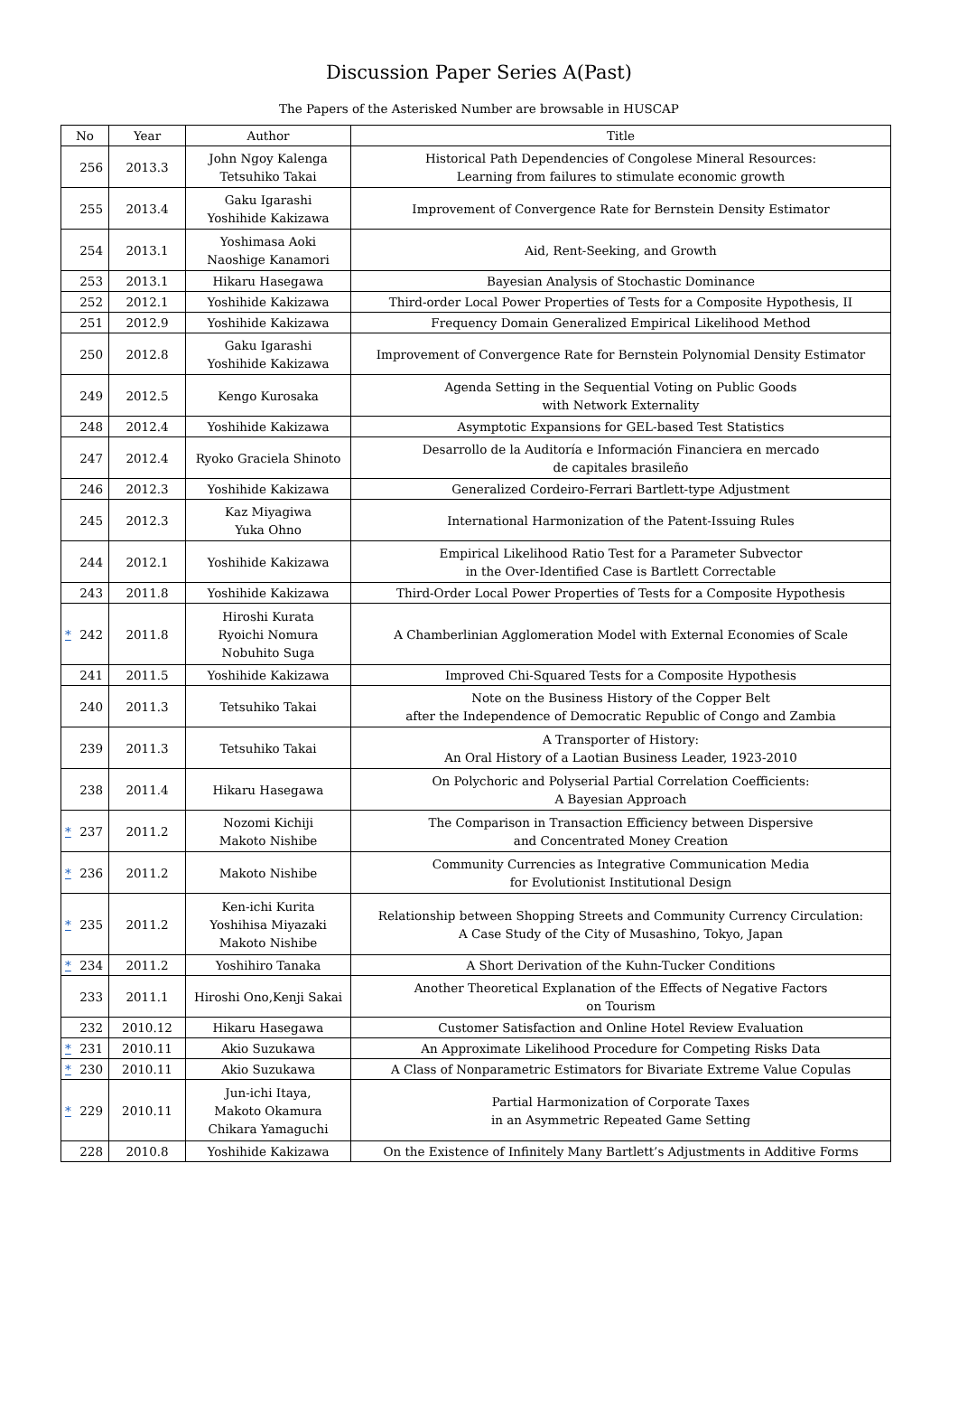Discussion Paper Series A(Past)
The Papers of the Asterisked Number are browsable in HUSCAP
| No | Year | Author | Title |
| --- | --- | --- | --- |
| 256 | 2013.3 | John Ngoy Kalenga Tetsuhiko Takai | Historical Path Dependencies of Congolese Mineral Resources: Learning from failures to stimulate economic growth |
| 255 | 2013.4 | Gaku Igarashi Yoshihide Kakizawa | Improvement of Convergence Rate for Bernstein Density Estimator |
| 254 | 2013.1 | Yoshimasa Aoki Naoshige Kanamori | Aid, Rent-Seeking, and Growth |
| 253 | 2013.1 | Hikaru Hasegawa | Bayesian Analysis of Stochastic Dominance |
| 252 | 2012.1 | Yoshihide Kakizawa | Third-order Local Power Properties of Tests for a Composite Hypothesis, II |
| 251 | 2012.9 | Yoshihide Kakizawa | Frequency Domain Generalized Empirical Likelihood Method |
| 250 | 2012.8 | Gaku Igarashi Yoshihide Kakizawa | Improvement of Convergence Rate for Bernstein Polynomial Density Estimator |
| 249 | 2012.5 | Kengo Kurosaka | Agenda Setting in the Sequential Voting on Public Goods with Network Externality |
| 248 | 2012.4 | Yoshihide Kakizawa | Asymptotic Expansions for GEL-based Test Statistics |
| 247 | 2012.4 | Ryoko Graciela Shinoto | Desarrollo de la Auditoría e Información Financiera en mercado de capitales brasileño |
| 246 | 2012.3 | Yoshihide Kakizawa | Generalized Cordeiro-Ferrari Bartlett-type Adjustment |
| 245 | 2012.3 | Kaz Miyagiwa Yuka Ohno | International Harmonization of the Patent-Issuing Rules |
| 244 | 2012.1 | Yoshihide Kakizawa | Empirical Likelihood Ratio Test for a Parameter Subvector in the Over-Identified Case is Bartlett Correctable |
| 243 | 2011.8 | Yoshihide Kakizawa | Third-Order Local Power Properties of Tests for a Composite Hypothesis |
| * 242 | 2011.8 | Hiroshi Kurata Ryoichi Nomura Nobuhito Suga | A Chamberlinian Agglomeration Model with External Economies of Scale |
| 241 | 2011.5 | Yoshihide Kakizawa | Improved Chi-Squared Tests for a Composite Hypothesis |
| 240 | 2011.3 | Tetsuhiko Takai | Note on the Business History of the Copper Belt after the Independence of Democratic Republic of Congo and Zambia |
| 239 | 2011.3 | Tetsuhiko Takai | A Transporter of History: An Oral History of a Laotian Business Leader, 1923-2010 |
| 238 | 2011.4 | Hikaru Hasegawa | On Polychoric and Polyserial Partial Correlation Coefficients: A Bayesian Approach |
| * 237 | 2011.2 | Nozomi Kichiji Makoto Nishibe | The Comparison in Transaction Efficiency between Dispersive and Concentrated Money Creation |
| * 236 | 2011.2 | Makoto Nishibe | Community Currencies as Integrative Communication Media for Evolutionist Institutional Design |
| * 235 | 2011.2 | Ken-ichi Kurita Yoshihisa Miyazaki Makoto Nishibe | Relationship between Shopping Streets and Community Currency Circulation: A Case Study of the City of Musashino, Tokyo, Japan |
| * 234 | 2011.2 | Yoshihiro Tanaka | A Short Derivation of the Kuhn-Tucker Conditions |
| 233 | 2011.1 | Hiroshi Ono,Kenji Sakai | Another Theoretical Explanation of the Effects of Negative Factors on Tourism |
| 232 | 2010.12 | Hikaru Hasegawa | Customer Satisfaction and Online Hotel Review Evaluation |
| * 231 | 2010.11 | Akio Suzukawa | An Approximate Likelihood Procedure for Competing Risks Data |
| * 230 | 2010.11 | Akio Suzukawa | A Class of Nonparametric Estimators for Bivariate Extreme Value Copulas |
| * 229 | 2010.11 | Jun-ichi Itaya, Makoto Okamura Chikara Yamaguchi | Partial Harmonization of Corporate Taxes in an Asymmetric Repeated Game Setting |
| 228 | 2010.8 | Yoshihide Kakizawa | On the Existence of Infinitely Many Bartlett’s Adjustments in Additive Forms |